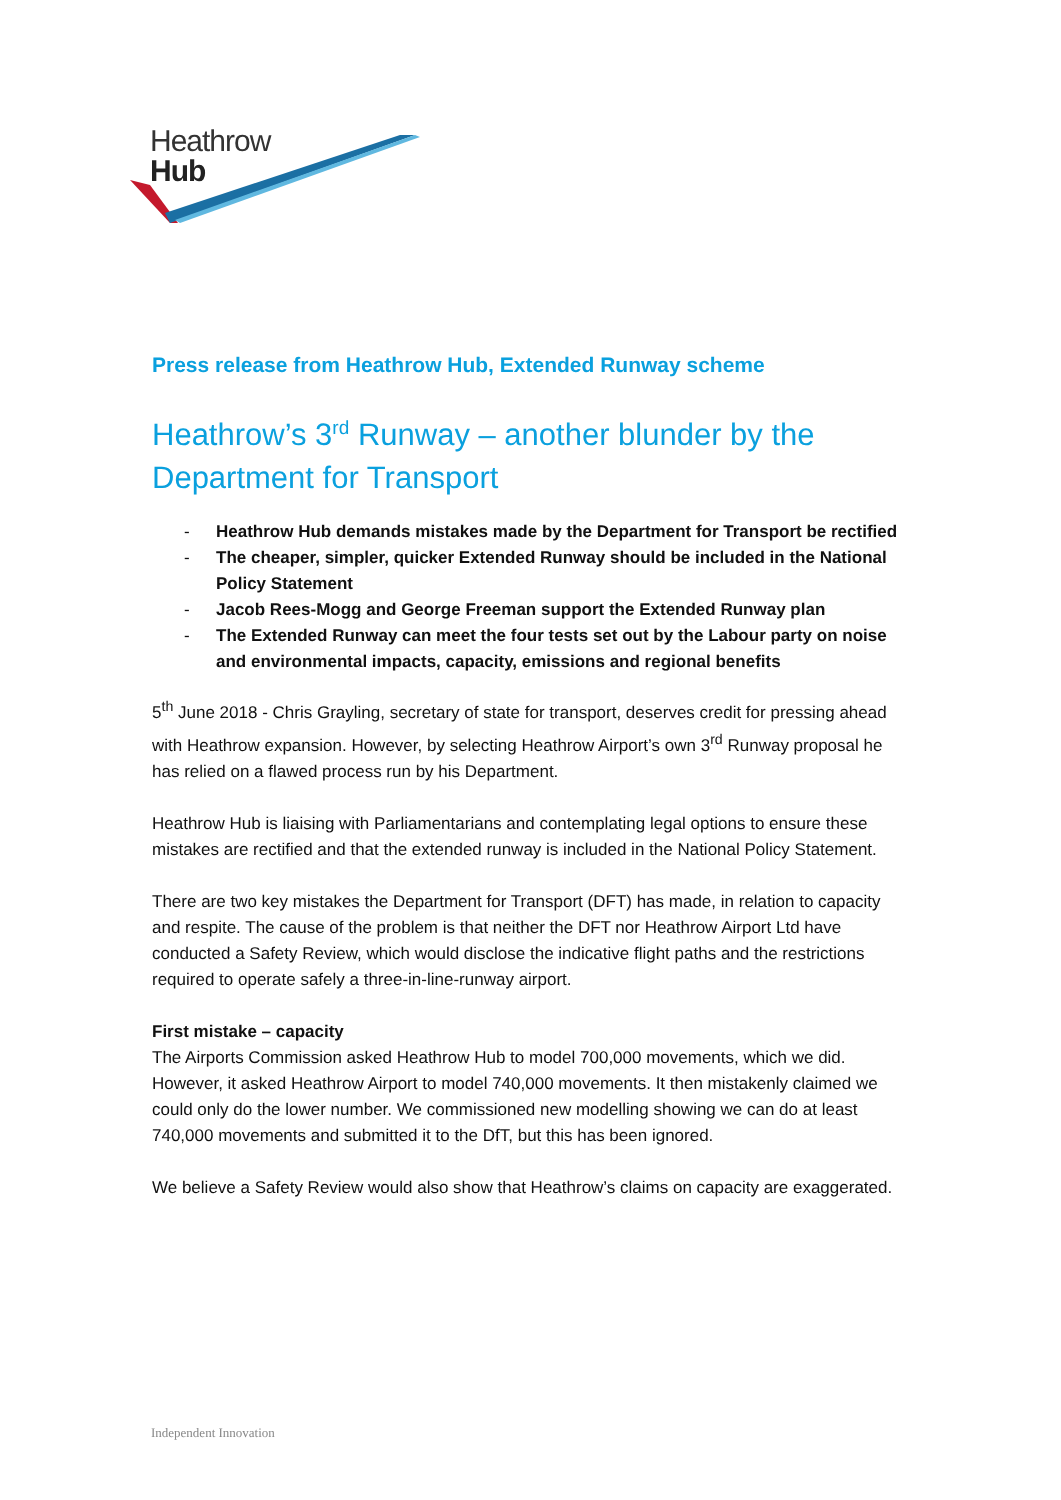Heathrow
Hub
Press release from Heathrow Hub, Extended Runway scheme
Heathrow’s 3<sup>rd</sup> Runway – another blunder by the Department for Transport
- Heathrow Hub demands mistakes made by the Department for Transport be rectified
- The cheaper, simpler, quicker Extended Runway should be included in the National Policy Statement
- Jacob Rees-Mogg and George Freeman support the Extended Runway plan
- The Extended Runway can meet the four tests set out by the Labour party on noise and environmental impacts, capacity, emissions and regional benefits
5<sup>th</sup> June 2018 - Chris Grayling, secretary of state for transport, deserves credit for pressing ahead with Heathrow expansion. However, by selecting Heathrow Airport’s own 3<sup>rd</sup> Runway proposal he has relied on a flawed process run by his Department.
Heathrow Hub is liaising with Parliamentarians and contemplating legal options to ensure these mistakes are rectified and that the extended runway is included in the National Policy Statement.
There are two key mistakes the Department for Transport (DFT) has made, in relation to capacity and respite. The cause of the problem is that neither the DFT nor Heathrow Airport Ltd have conducted a Safety Review, which would disclose the indicative flight paths and the restrictions required to operate safely a three-in-line-runway airport.
First mistake – capacity
The Airports Commission asked Heathrow Hub to model 700,000 movements, which we did. However, it asked Heathrow Airport to model 740,000 movements. It then mistakenly claimed we could only do the lower number. We commissioned new modelling showing we can do at least 740,000 movements and submitted it to the DfT, but this has been ignored.
We believe a Safety Review would also show that Heathrow’s claims on capacity are exaggerated.
Independent Innovation